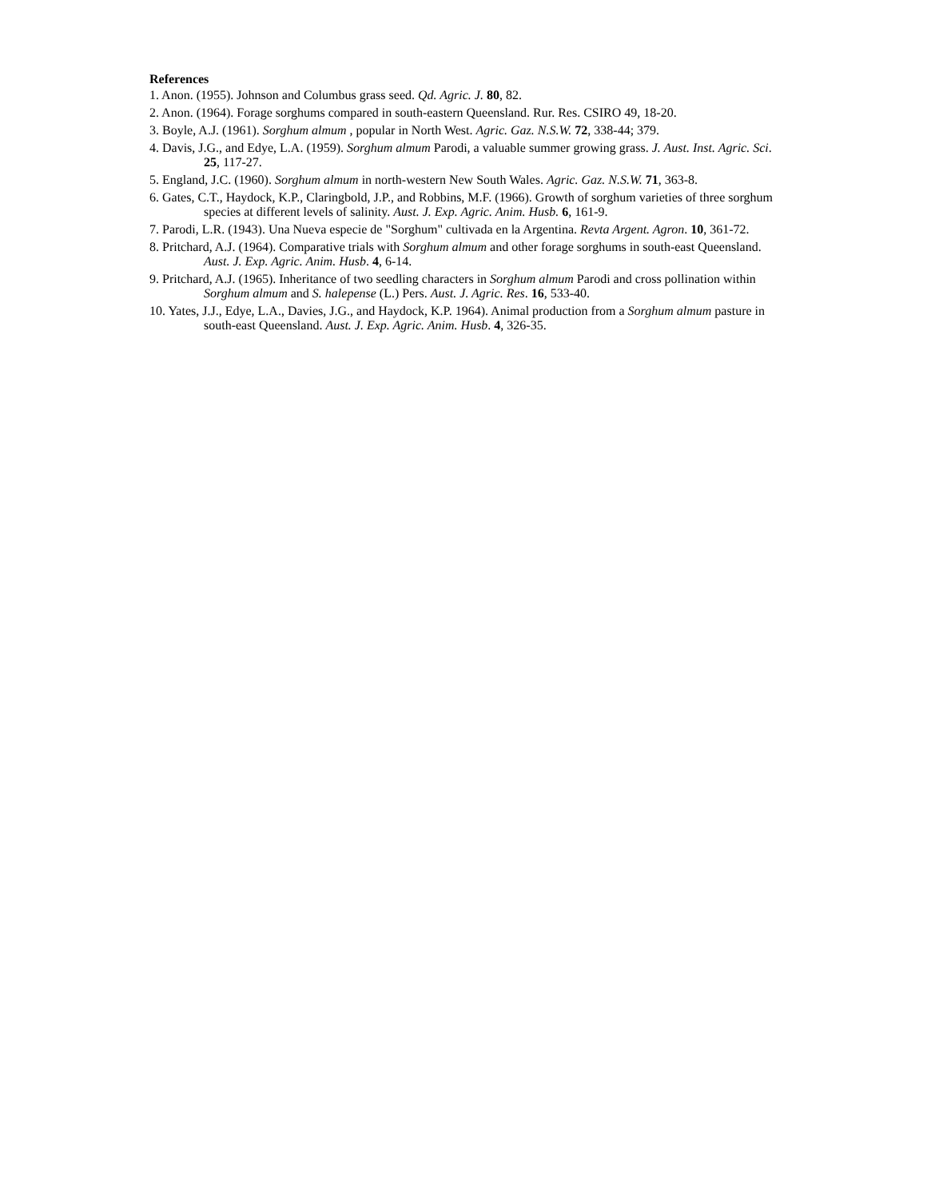References
1. Anon. (1955). Johnson and Columbus grass seed. Qd. Agric. J. 80, 82.
2. Anon. (1964). Forage sorghums compared in south-eastern Queensland. Rur. Res. CSIRO 49, 18-20.
3. Boyle, A.J. (1961). Sorghum almum , popular in North West. Agric. Gaz. N.S.W. 72, 338-44; 379.
4. Davis, J.G., and Edye, L.A. (1959). Sorghum almum Parodi, a valuable summer growing grass. J. Aust. Inst. Agric. Sci. 25, 117-27.
5. England, J.C. (1960). Sorghum almum in north-western New South Wales. Agric. Gaz. N.S.W. 71, 363-8.
6. Gates, C.T., Haydock, K.P., Claringbold, J.P., and Robbins, M.F. (1966). Growth of sorghum varieties of three sorghum species at different levels of salinity. Aust. J. Exp. Agric. Anim. Husb. 6, 161-9.
7. Parodi, L.R. (1943). Una Nueva especie de "Sorghum" cultivada en la Argentina. Revta Argent. Agron. 10, 361-72.
8. Pritchard, A.J. (1964). Comparative trials with Sorghum almum and other forage sorghums in south-east Queensland. Aust. J. Exp. Agric. Anim. Husb. 4, 6-14.
9. Pritchard, A.J. (1965). Inheritance of two seedling characters in Sorghum almum Parodi and cross pollination within Sorghum almum and S. halepense (L.) Pers. Aust. J. Agric. Res. 16, 533-40.
10. Yates, J.J., Edye, L.A., Davies, J.G., and Haydock, K.P. 1964). Animal production from a Sorghum almum pasture in south-east Queensland. Aust. J. Exp. Agric. Anim. Husb. 4, 326-35.